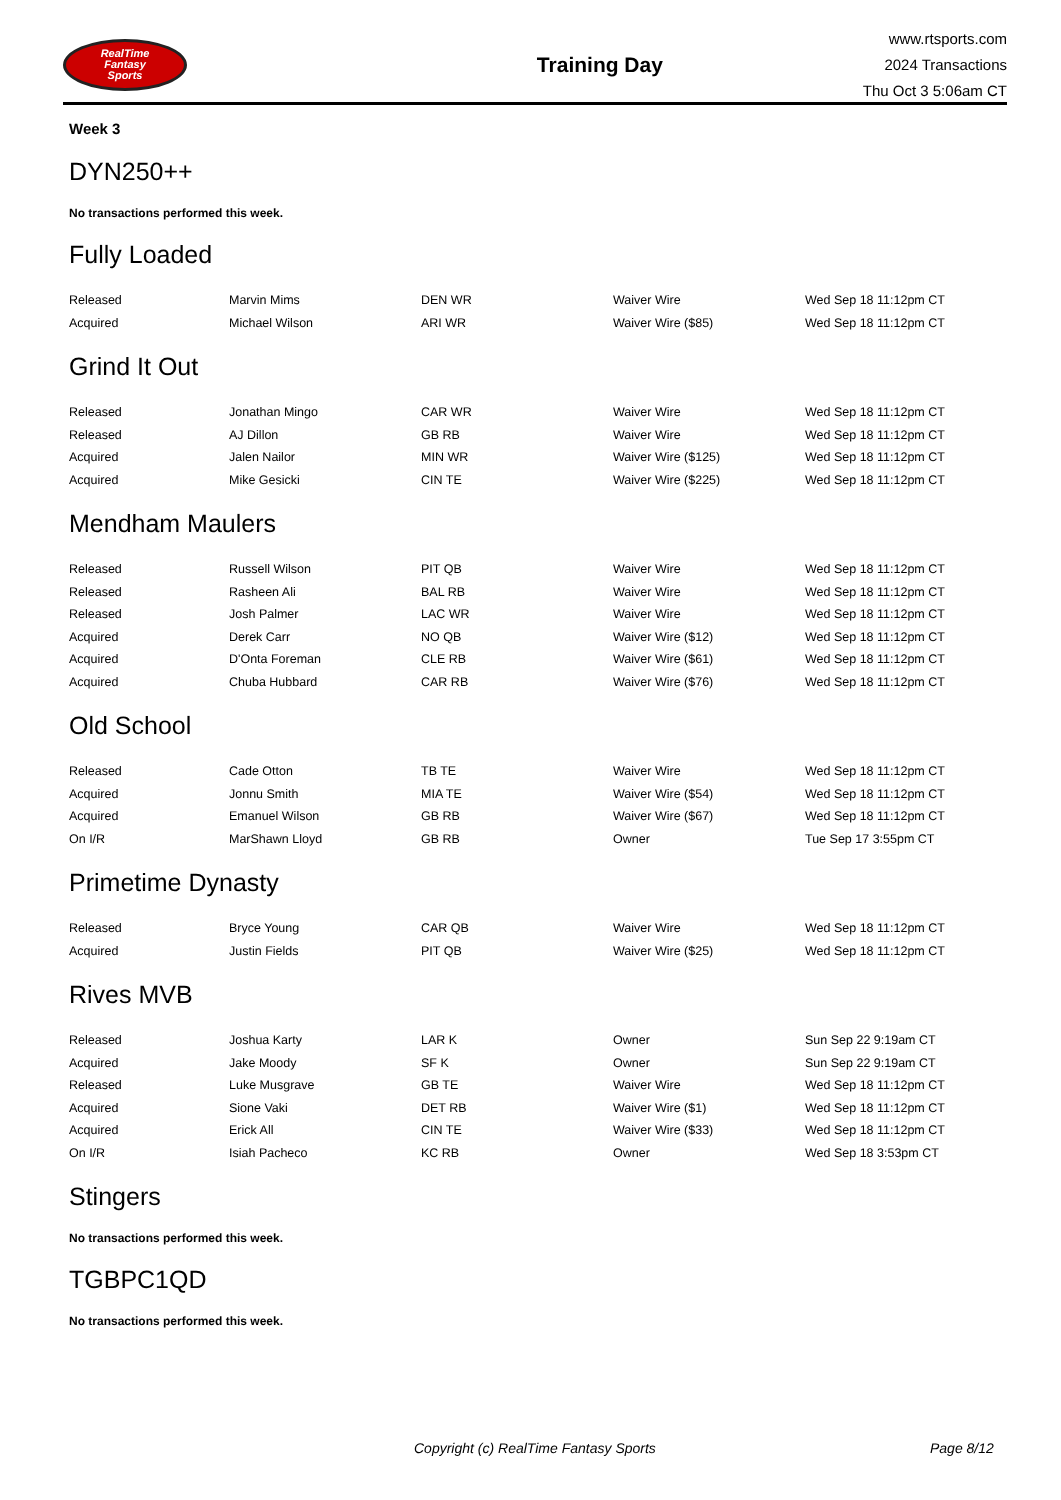RealTime
Fantasy
Sports
Training Day
www.rtsports.com
2024 Transactions
Thu Oct 3 5:06am CT
Week 3
DYN250++
No transactions performed this week.
Fully Loaded
| Released | Marvin Mims | DEN WR | Waiver Wire | Wed Sep 18 11:12pm CT |
| Acquired | Michael Wilson | ARI WR | Waiver Wire ($85) | Wed Sep 18 11:12pm CT |
Grind It Out
| Released | Jonathan Mingo | CAR WR | Waiver Wire | Wed Sep 18 11:12pm CT |
| Released | AJ Dillon | GB RB | Waiver Wire | Wed Sep 18 11:12pm CT |
| Acquired | Jalen Nailor | MIN WR | Waiver Wire ($125) | Wed Sep 18 11:12pm CT |
| Acquired | Mike Gesicki | CIN TE | Waiver Wire ($225) | Wed Sep 18 11:12pm CT |
Mendham Maulers
| Released | Russell Wilson | PIT QB | Waiver Wire | Wed Sep 18 11:12pm CT |
| Released | Rasheen Ali | BAL RB | Waiver Wire | Wed Sep 18 11:12pm CT |
| Released | Josh Palmer | LAC WR | Waiver Wire | Wed Sep 18 11:12pm CT |
| Acquired | Derek Carr | NO QB | Waiver Wire ($12) | Wed Sep 18 11:12pm CT |
| Acquired | D'Onta Foreman | CLE RB | Waiver Wire ($61) | Wed Sep 18 11:12pm CT |
| Acquired | Chuba Hubbard | CAR RB | Waiver Wire ($76) | Wed Sep 18 11:12pm CT |
Old School
| Released | Cade Otton | TB TE | Waiver Wire | Wed Sep 18 11:12pm CT |
| Acquired | Jonnu Smith | MIA TE | Waiver Wire ($54) | Wed Sep 18 11:12pm CT |
| Acquired | Emanuel Wilson | GB RB | Waiver Wire ($67) | Wed Sep 18 11:12pm CT |
| On I/R | MarShawn Lloyd | GB RB | Owner | Tue Sep 17 3:55pm CT |
Primetime Dynasty
| Released | Bryce Young | CAR QB | Waiver Wire | Wed Sep 18 11:12pm CT |
| Acquired | Justin Fields | PIT QB | Waiver Wire ($25) | Wed Sep 18 11:12pm CT |
Rives MVB
| Released | Joshua Karty | LAR K | Owner | Sun Sep 22 9:19am CT |
| Acquired | Jake Moody | SF K | Owner | Sun Sep 22 9:19am CT |
| Released | Luke Musgrave | GB TE | Waiver Wire | Wed Sep 18 11:12pm CT |
| Acquired | Sione Vaki | DET RB | Waiver Wire ($1) | Wed Sep 18 11:12pm CT |
| Acquired | Erick All | CIN TE | Waiver Wire ($33) | Wed Sep 18 11:12pm CT |
| On I/R | Isiah Pacheco | KC RB | Owner | Wed Sep 18 3:53pm CT |
Stingers
No transactions performed this week.
TGBPC1QD
No transactions performed this week.
Copyright (c) RealTime Fantasy Sports Page 8/12